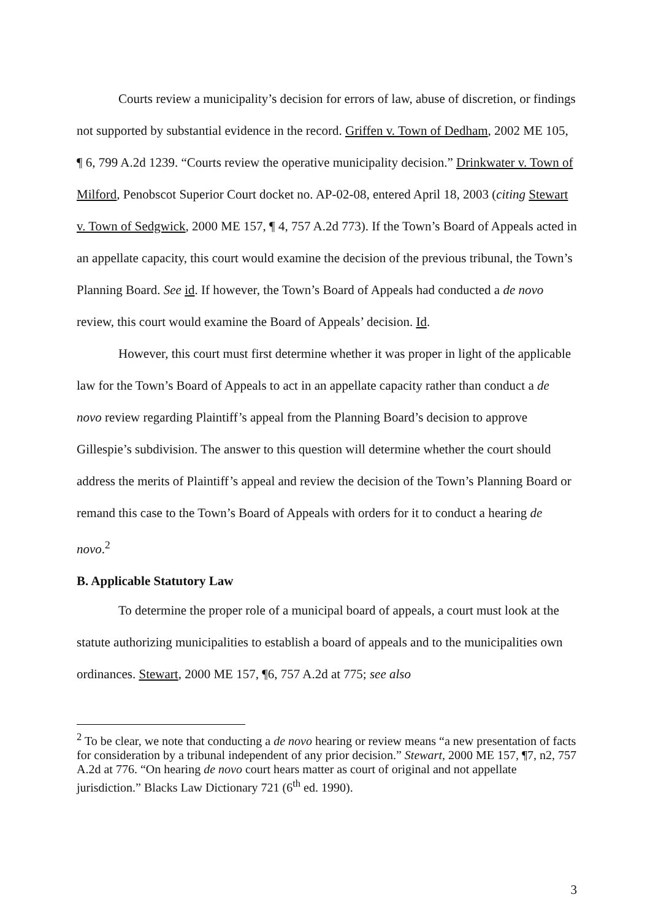Courts review a municipality’s decision for errors of law, abuse of discretion, or findings not supported by substantial evidence in the record. Griffen v. Town of Dedham, 2002 ME 105, ¶ 6, 799 A.2d 1239. “Courts review the operative municipality decision.” Drinkwater v. Town of Milford, Penobscot Superior Court docket no. AP-02-08, entered April 18, 2003 (citing Stewart v. Town of Sedgwick, 2000 ME 157, ¶ 4, 757 A.2d 773). If the Town’s Board of Appeals acted in an appellate capacity, this court would examine the decision of the previous tribunal, the Town’s Planning Board. See id. If however, the Town’s Board of Appeals had conducted a de novo review, this court would examine the Board of Appeals’ decision. Id.
However, this court must first determine whether it was proper in light of the applicable law for the Town’s Board of Appeals to act in an appellate capacity rather than conduct a de novo review regarding Plaintiff’s appeal from the Planning Board’s decision to approve Gillespie’s subdivision. The answer to this question will determine whether the court should address the merits of Plaintiff’s appeal and review the decision of the Town’s Planning Board or remand this case to the Town’s Board of Appeals with orders for it to conduct a hearing de novo.<sup>2</sup>
B. Applicable Statutory Law
To determine the proper role of a municipal board of appeals, a court must look at the statute authorizing municipalities to establish a board of appeals and to the municipalities own ordinances. Stewart, 2000 ME 157, ¶6, 757 A.2d at 775; see also
<sup>2</sup> To be clear, we note that conducting a de novo hearing or review means “a new presentation of facts for consideration by a tribunal independent of any prior decision.” Stewart, 2000 ME 157, ¶7, n2, 757 A.2d at 776. “On hearing de novo court hears matter as court of original and not appellate jurisdiction.” Blacks Law Dictionary 721 (6<sup>th</sup> ed. 1990).
3